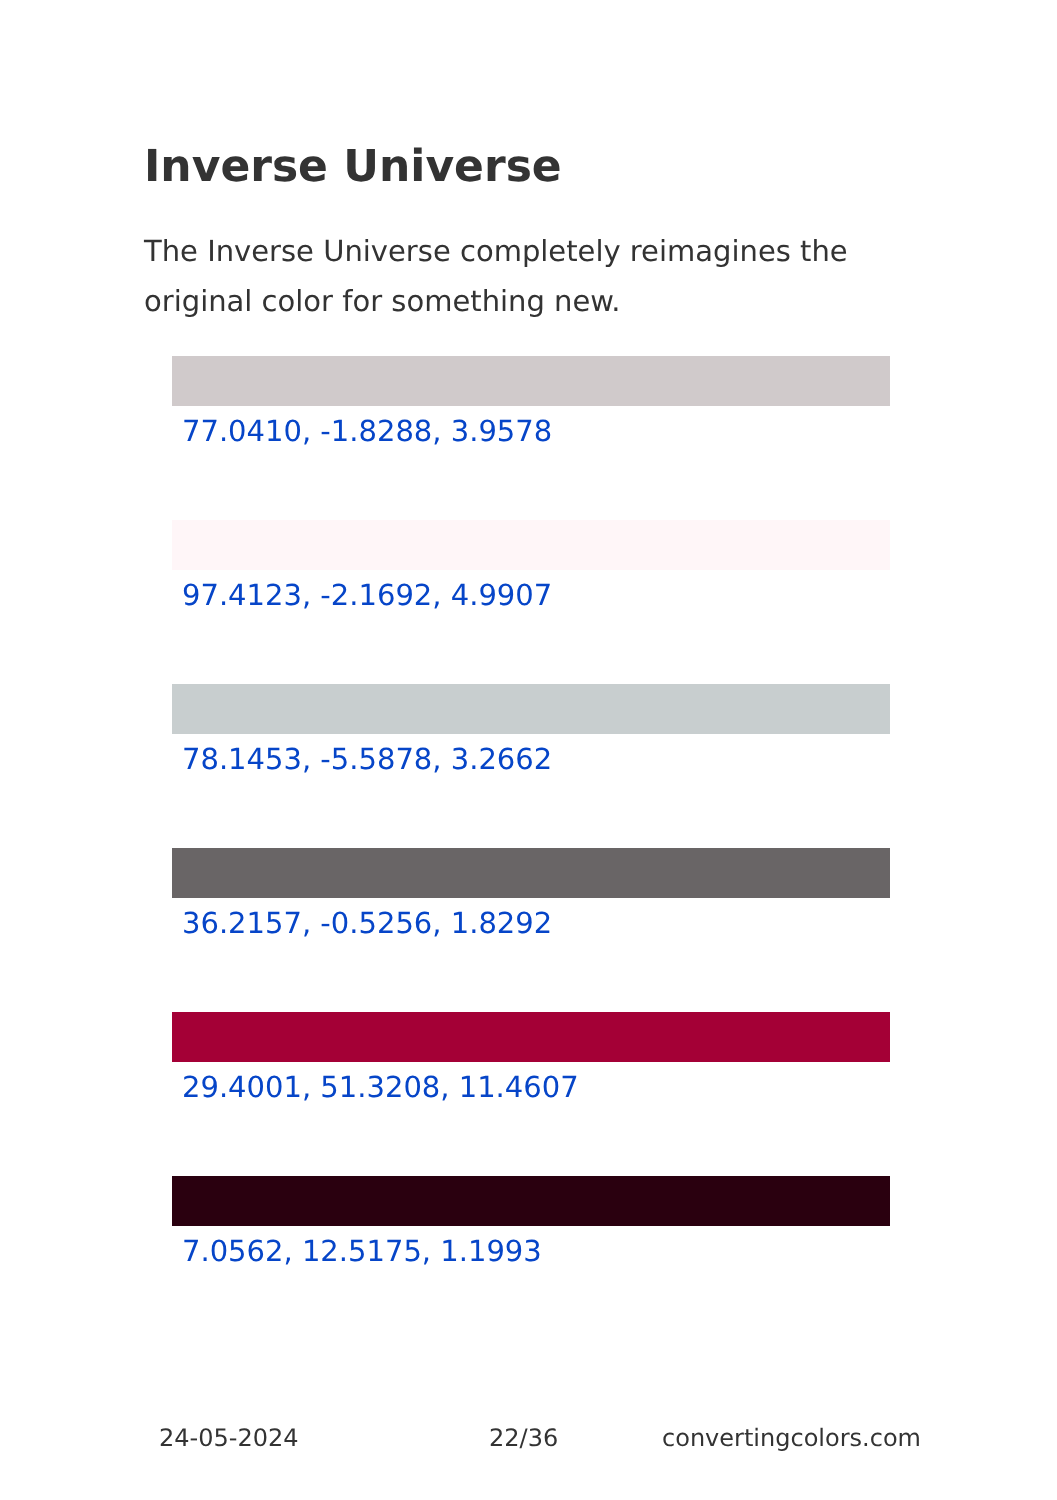Inverse Universe
The Inverse Universe completely reimagines the original color for something new.
77.0410, -1.8288, 3.9578
97.4123, -2.1692, 4.9907
78.1453, -5.5878, 3.2662
36.2157, -0.5256, 1.8292
29.4001, 51.3208, 11.4607
7.0562, 12.5175, 1.1993
24-05-2024 22/36 convertingcolors.com